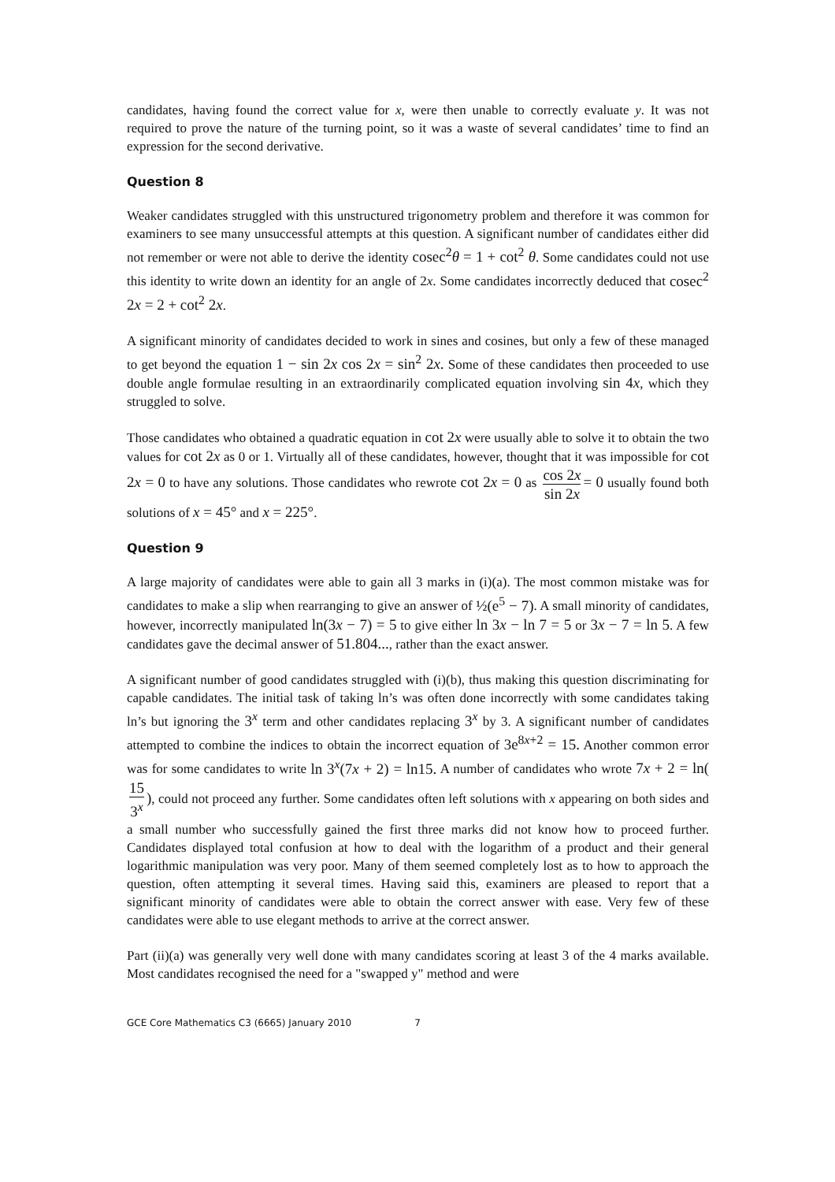candidates, having found the correct value for x, were then unable to correctly evaluate y. It was not required to prove the nature of the turning point, so it was a waste of several candidates’ time to find an expression for the second derivative.
Question 8
Weaker candidates struggled with this unstructured trigonometry problem and therefore it was common for examiners to see many unsuccessful attempts at this question. A significant number of candidates either did not remember or were not able to derive the identity cosec<sup>2</sup>θ = 1 + cot<sup>2</sup> θ. Some candidates could not use this identity to write down an identity for an angle of 2x. Some candidates incorrectly deduced that cosec<sup>2</sup> 2x = 2 + cot<sup>2</sup> 2x.
A significant minority of candidates decided to work in sines and cosines, but only a few of these managed to get beyond the equation 1 − sin 2x cos 2x = sin<sup>2</sup> 2x. Some of these candidates then proceeded to use double angle formulae resulting in an extraordinarily complicated equation involving sin 4x, which they struggled to solve.
Those candidates who obtained a quadratic equation in cot 2x were usually able to solve it to obtain the two values for cot 2x as 0 or 1. Virtually all of these candidates, however, thought that it was impossible for cot 2x = 0 to have any solutions. Those candidates who rewrote cot 2x = 0 as cos 2x sin 2x = 0 usually found both solutions of x = 45° and x = 225°.
Question 9
A large majority of candidates were able to gain all 3 marks in (i)(a). The most common mistake was for candidates to make a slip when rearranging to give an answer of ½(e<sup>5</sup> − 7). A small minority of candidates, however, incorrectly manipulated ln(3x − 7) = 5 to give either ln 3x − ln 7 = 5 or 3x − 7 = ln 5. A few candidates gave the decimal answer of 51.804..., rather than the exact answer.
A significant number of good candidates struggled with (i)(b), thus making this question discriminating for capable candidates. The initial task of taking ln’s was often done incorrectly with some candidates taking ln’s but ignoring the 3<sup>x</sup> term and other candidates replacing 3<sup>x</sup> by 3. A significant number of candidates attempted to combine the indices to obtain the incorrect equation of 3e<sup>8x+2</sup> = 15. Another common error was for some candidates to write ln 3<sup>x</sup>(7x + 2) = ln15. A number of candidates who wrote 7x + 2 = ln(15 3<sup>x</sup>), could not proceed any further. Some candidates often left solutions with x appearing on both sides and a small number who successfully gained the first three marks did not know how to proceed further. Candidates displayed total confusion at how to deal with the logarithm of a product and their general logarithmic manipulation was very poor. Many of them seemed completely lost as to how to approach the question, often attempting it several times. Having said this, examiners are pleased to report that a significant minority of candidates were able to obtain the correct answer with ease. Very few of these candidates were able to use elegant methods to arrive at the correct answer.
Part (ii)(a) was generally very well done with many candidates scoring at least 3 of the 4 marks available. Most candidates recognised the need for a "swapped y" method and were
GCE Core Mathematics C3 (6665) January 2010 7